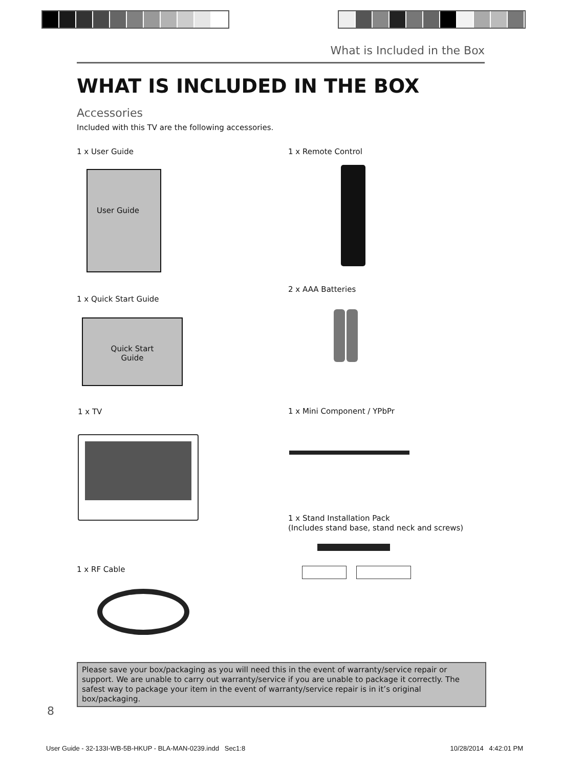What is Included in the Box
WHAT IS INCLUDED IN THE BOX
Accessories
Included with this TV are the following accessories.
1 x User Guide
User Guide
1 x Quick Start Guide
Quick Start
Guide
1 x TV
1 x RF Cable
1 x Remote Control
2 x AAA Batteries
1 x Mini Component / YPbPr
1 x Stand Installation Pack
(Includes stand base, stand neck and screws)
Please save your box/packaging as you will need this in the event of warranty/service repair or support. We are unable to carry out warranty/service if you are unable to package it correctly. The safest way to package your item in the event of warranty/service repair is in it’s original box/packaging.
8
User Guide - 32-133I-WB-5B-HKUP - BLA-MAN-0239.indd Sec1:8 10/28/2014 4:42:01 PM